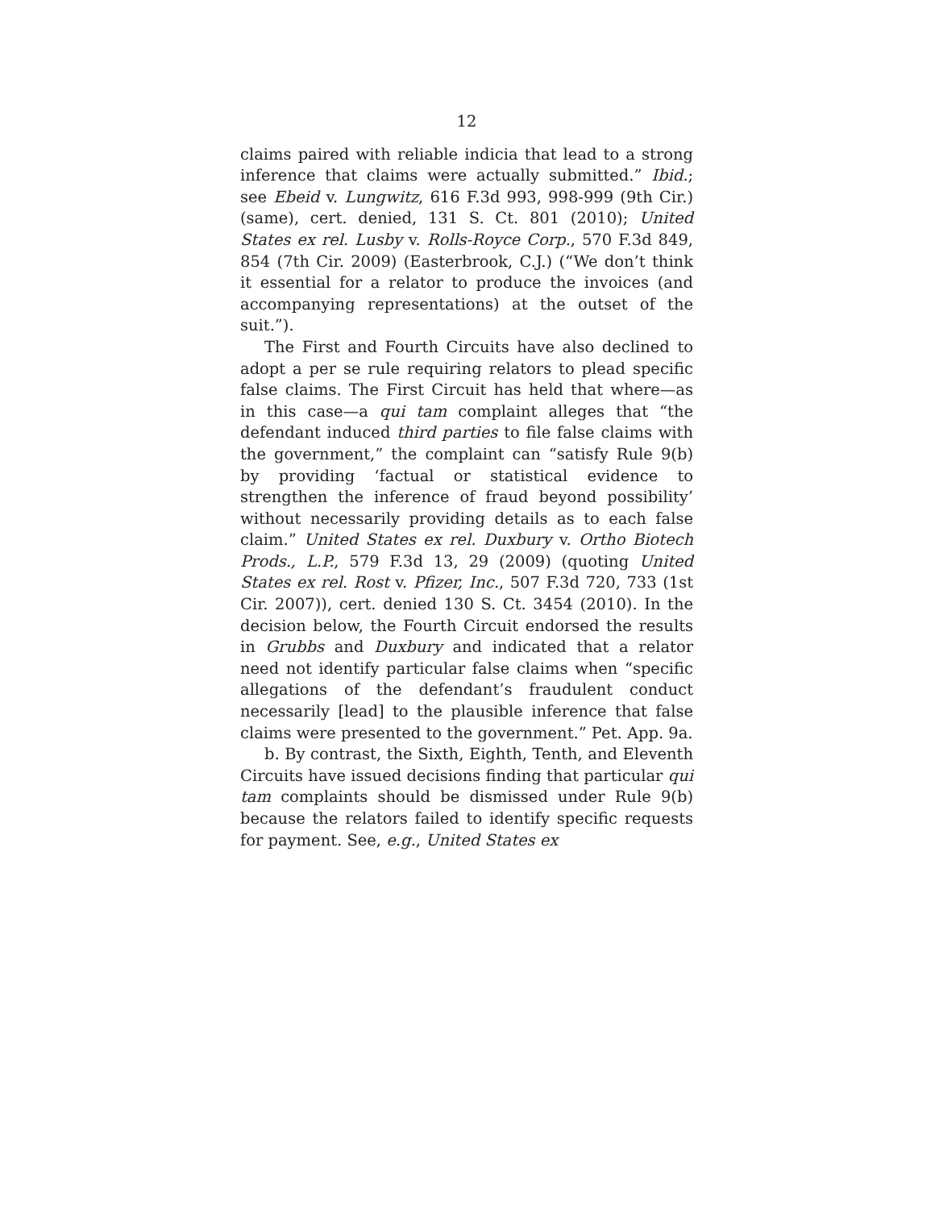12
claims paired with reliable indicia that lead to a strong inference that claims were actually submitted.” Ibid.; see Ebeid v. Lungwitz, 616 F.3d 993, 998-999 (9th Cir.) (same), cert. denied, 131 S. Ct. 801 (2010); United States ex rel. Lusby v. Rolls-Royce Corp., 570 F.3d 849, 854 (7th Cir. 2009) (Easterbrook, C.J.) (“We don’t think it essential for a relator to produce the invoices (and accompanying representations) at the outset of the suit.”).
The First and Fourth Circuits have also declined to adopt a per se rule requiring relators to plead specific false claims. The First Circuit has held that where—as in this case—a qui tam complaint alleges that “the defendant induced third parties to file false claims with the government,” the complaint can “satisfy Rule 9(b) by providing ‘factual or statistical evidence to strengthen the inference of fraud beyond possibility’ without necessarily providing details as to each false claim.” United States ex rel. Duxbury v. Ortho Biotech Prods., L.P., 579 F.3d 13, 29 (2009) (quoting United States ex rel. Rost v. Pfizer, Inc., 507 F.3d 720, 733 (1st Cir. 2007)), cert. denied 130 S. Ct. 3454 (2010). In the decision below, the Fourth Circuit endorsed the results in Grubbs and Duxbury and indicated that a relator need not identify particular false claims when “specific allegations of the defendant’s fraudulent conduct necessarily [lead] to the plausible inference that false claims were presented to the government.” Pet. App. 9a.
b. By contrast, the Sixth, Eighth, Tenth, and Eleventh Circuits have issued decisions finding that particular qui tam complaints should be dismissed under Rule 9(b) because the relators failed to identify specific requests for payment. See, e.g., United States ex